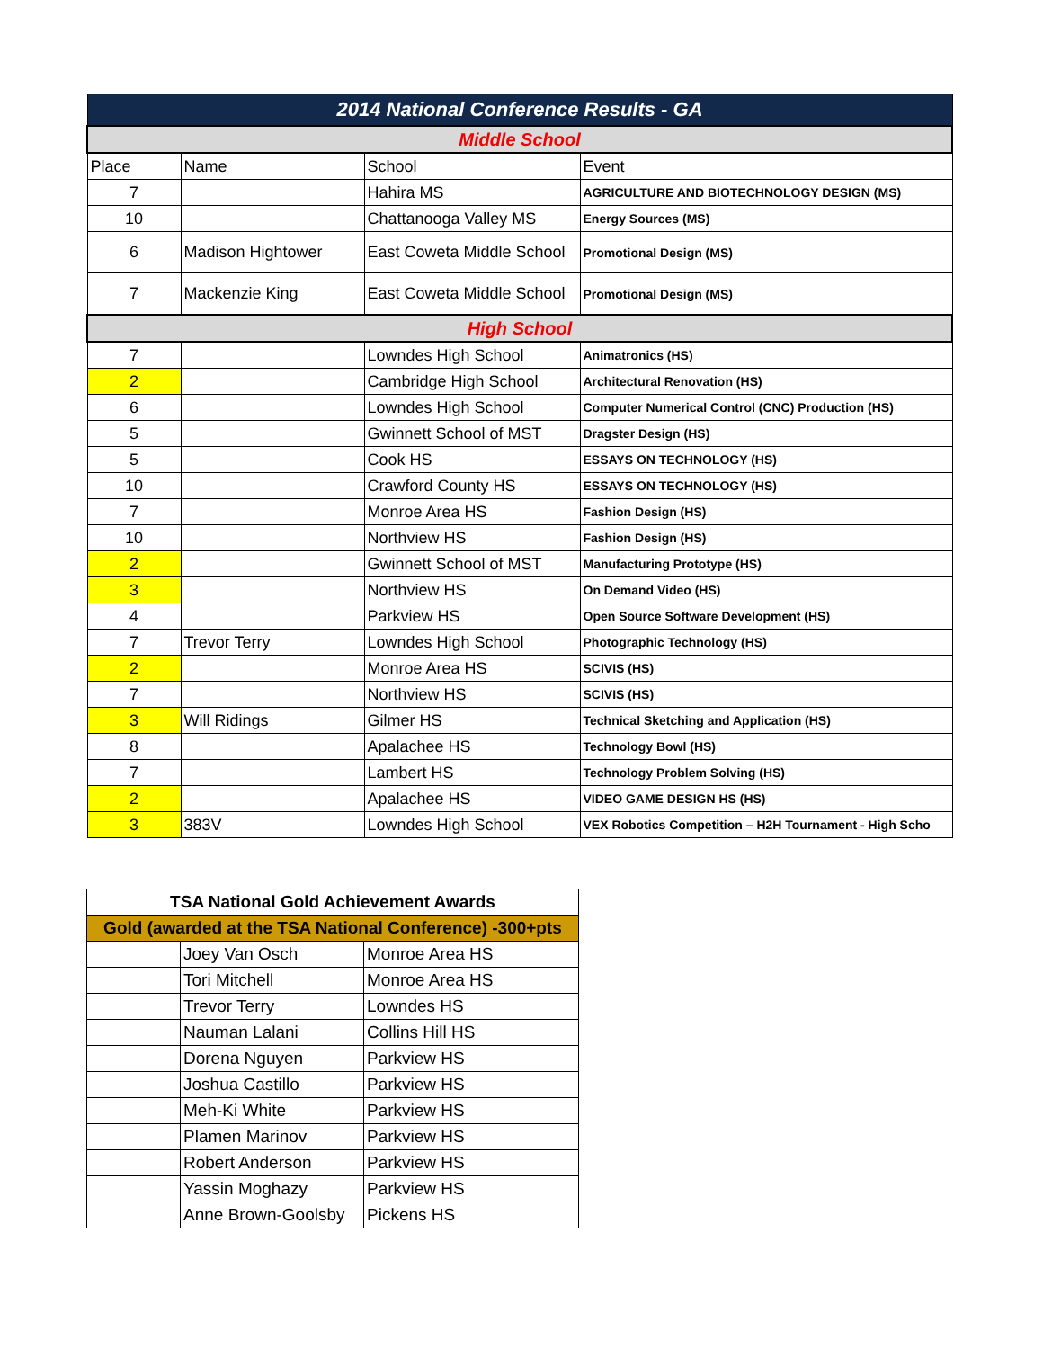| 2014 National Conference Results - GA | | | |
| Middle School | | | |
| Place | Name | School | Event |
| 7 | | Hahira MS | AGRICULTURE AND BIOTECHNOLOGY DESIGN (MS) |
| 10 | | Chattanooga Valley MS | Energy Sources (MS) |
| 6 | Madison Hightower | East Coweta Middle School | Promotional Design (MS) |
| 7 | Mackenzie King | East Coweta Middle School | Promotional Design (MS) |
| High School | | | |
| 7 | | Lowndes High School | Animatronics (HS) |
| 2 | | Cambridge High School | Architectural Renovation (HS) |
| 6 | | Lowndes High School | Computer Numerical Control (CNC) Production (HS) |
| 5 | | Gwinnett School of MST | Dragster Design (HS) |
| 5 | | Cook HS | ESSAYS ON TECHNOLOGY (HS) |
| 10 | | Crawford County HS | ESSAYS ON TECHNOLOGY (HS) |
| 7 | | Monroe Area HS | Fashion Design (HS) |
| 10 | | Northview HS | Fashion Design (HS) |
| 2 | | Gwinnett School of MST | Manufacturing Prototype (HS) |
| 3 | | Northview HS | On Demand Video (HS) |
| 4 | | Parkview HS | Open Source Software Development (HS) |
| 7 | Trevor Terry | Lowndes High School | Photographic Technology (HS) |
| 2 | | Monroe Area HS | SCIVIS (HS) |
| 7 | | Northview HS | SCIVIS (HS) |
| 3 | Will Ridings | Gilmer HS | Technical Sketching and Application (HS) |
| 8 | | Apalachee HS | Technology Bowl (HS) |
| 7 | | Lambert HS | Technology Problem Solving (HS) |
| 2 | | Apalachee HS | VIDEO GAME DESIGN HS (HS) |
| 3 | 383V | Lowndes High School | VEX Robotics Competition – H2H Tournament - High Scho |
| TSA National Gold Achievement Awards | | |
| Gold (awarded at the TSA National Conference) -300+pts | | |
| | Joey Van Osch | Monroe Area HS |
| | Tori Mitchell | Monroe Area HS |
| | Trevor Terry | Lowndes HS |
| | Nauman Lalani | Collins Hill HS |
| | Dorena Nguyen | Parkview HS |
| | Joshua Castillo | Parkview HS |
| | Meh-Ki White | Parkview HS |
| | Plamen Marinov | Parkview HS |
| | Robert Anderson | Parkview HS |
| | Yassin Moghazy | Parkview HS |
| | Anne Brown-Goolsby | Pickens HS |